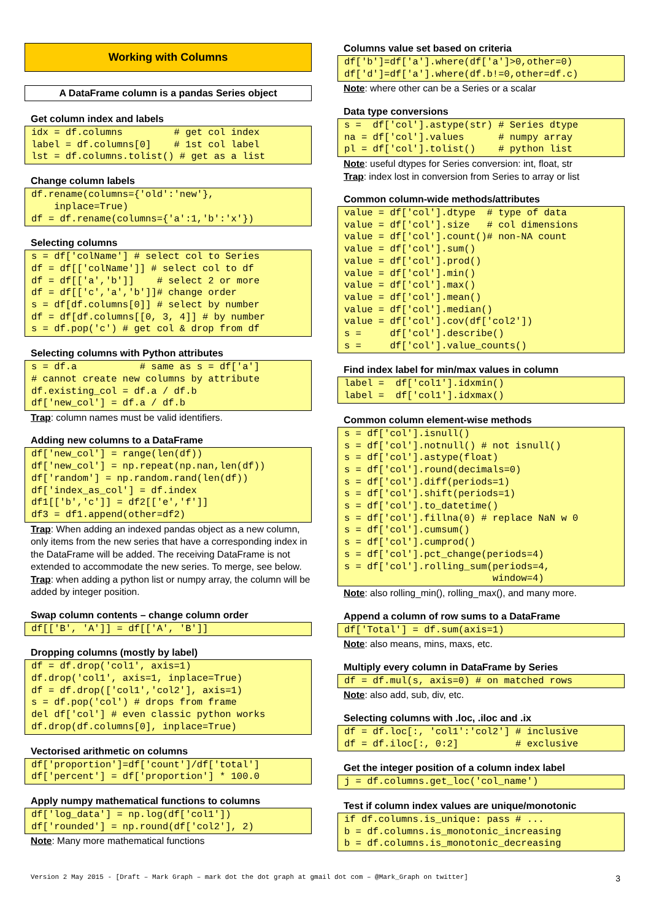Working with Columns
A DataFrame column is a pandas Series object
Get column index and labels
idx = df.columns         # get col index
label = df.columns[0]    # 1st col label
lst = df.columns.tolist() # get as a list
Change column labels
df.rename(columns={'old':'new'},
    inplace=True)
df = df.rename(columns={'a':1,'b':'x'})
Selecting columns
s = df['colName'] # select col to Series
df = df[['colName']] # select col to df
df = df[['a','b']]    # select 2 or more
df = df[['c','a','b']]# change order
s = df[df.columns[0]] # select by number
df = df[df.columns[[0, 3, 4]] # by number
s = df.pop('c') # get col & drop from df
Selecting columns with Python attributes
s = df.a           # same as s = df['a']
# cannot create new columns by attribute
df.existing_col = df.a / df.b
df['new_col'] = df.a / df.b
Trap: column names must be valid identifiers.
Adding new columns to a DataFrame
df['new_col'] = range(len(df))
df['new_col'] = np.repeat(np.nan,len(df))
df['random'] = np.random.rand(len(df))
df['index_as_col'] = df.index
df1[['b','c']] = df2[['e','f']]
df3 = df1.append(other=df2)
Trap: When adding an indexed pandas object as a new column, only items from the new series that have a corresponding index in the DataFrame will be added. The receiving DataFrame is not extended to accommodate the new series. To merge, see below.
Trap: when adding a python list or numpy array, the column will be added by integer position.
Swap column contents – change column order
df[['B', 'A']] = df[['A', 'B']]
Dropping columns (mostly by label)
df = df.drop('col1', axis=1)
df.drop('col1', axis=1, inplace=True)
df = df.drop(['col1','col2'], axis=1)
s = df.pop('col') # drops from frame
del df['col'] # even classic python works
df.drop(df.columns[0], inplace=True)
Vectorised arithmetic on columns
df['proportion']=df['count']/df['total']
df['percent'] = df['proportion'] * 100.0
Apply numpy mathematical functions to columns
df['log_data'] = np.log(df['col1'])
df['rounded'] = np.round(df['col2'], 2)
Note: Many more mathematical functions
Columns value set based on criteria
df['b']=df['a'].where(df['a']>0,other=0)
df['d']=df['a'].where(df.b!=0,other=df.c)
Note: where other can be a Series or a scalar
Data type conversions
s =  df['col'].astype(str) # Series dtype
na = df['col'].values      # numpy array
pl = df['col'].tolist()    # python list
Note: useful dtypes for Series conversion: int, float, str
Trap: index lost in conversion from Series to array or list
Common column-wide methods/attributes
value = df['col'].dtype  # type of data
value = df['col'].size   # col dimensions
value = df['col'].count()# non-NA count
value = df['col'].sum()
value = df['col'].prod()
value = df['col'].min()
value = df['col'].max()
value = df['col'].mean()
value = df['col'].median()
value = df['col'].cov(df['col2'])
s =     df['col'].describe()
s =     df['col'].value_counts()
Find index label for min/max values in column
label =  df['col1'].idxmin()
label =  df['col1'].idxmax()
Common column element-wise methods
s = df['col'].isnull()
s = df['col'].notnull() # not isnull()
s = df['col'].astype(float)
s = df['col'].round(decimals=0)
s = df['col'].diff(periods=1)
s = df['col'].shift(periods=1)
s = df['col'].to_datetime()
s = df['col'].fillna(0) # replace NaN w 0
s = df['col'].cumsum()
s = df['col'].cumprod()
s = df['col'].pct_change(periods=4)
s = df['col'].rolling_sum(periods=4,
                          window=4)
Note: also rolling_min(), rolling_max(), and many more.
Append a column of row sums to a DataFrame
df['Total'] = df.sum(axis=1)
Note: also means, mins, maxs, etc.
Multiply every column in DataFrame by Series
df = df.mul(s, axis=0) # on matched rows
Note: also add, sub, div, etc.
Selecting columns with .loc, .iloc and .ix
df = df.loc[:, 'col1':'col2'] # inclusive
df = df.iloc[:, 0:2]          # exclusive
Get the integer position of a column index label
j = df.columns.get_loc('col_name')
Test if column index values are unique/monotonic
if df.columns.is_unique: pass # ...
b = df.columns.is_monotonic_increasing
b = df.columns.is_monotonic_decreasing
Version 2 May 2015 - [Draft – Mark Graph – mark dot the dot graph at gmail dot com – @Mark_Graph on twitter] 3